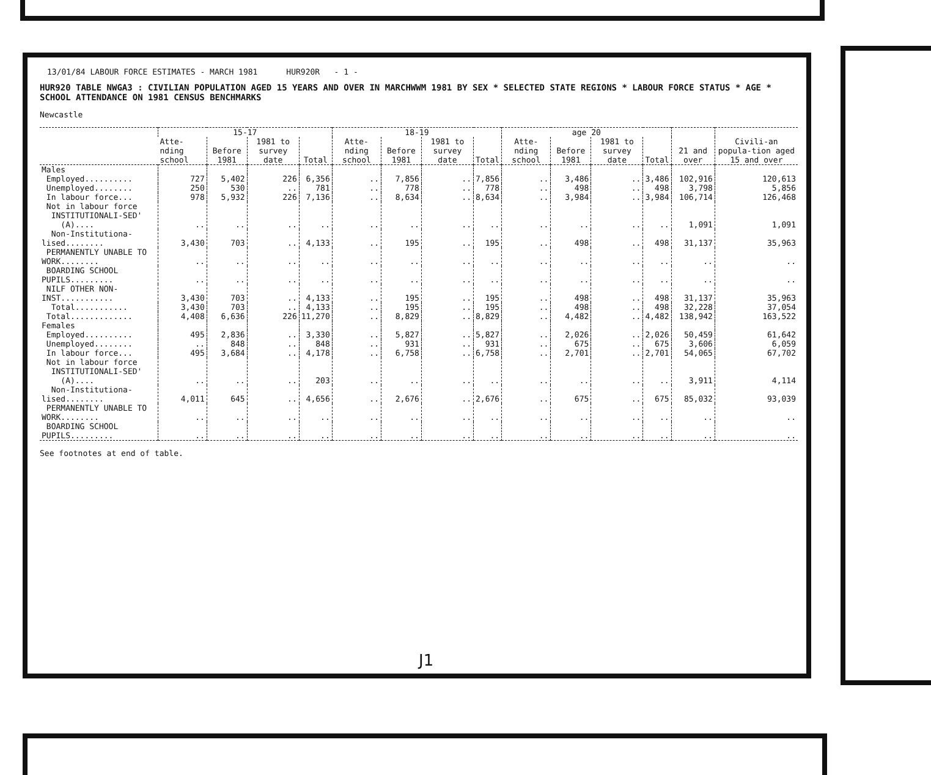13/01/84 LABOUR FORCE ESTIMATES - MARCH 1981 HUR920R - 1 -
HUR920 TABLE NWGA3 : CIVILIAN POPULATION AGED 15 YEARS AND OVER IN MARCHWWM 1981 BY SEX * SELECTED STATE REGIONS * LABOUR FORCE STATUS * AGE * SCHOOL ATTENDANCE ON 1981 CENSUS BENCHMARKS
Newcastle
| | 15-17 | | | | 18-19 | | | | age 20 | | | | 21 and over | Civili-an popula-tion aged 15 and over |
| --- | --- | --- | --- | --- | --- | --- | --- | --- | --- | --- | --- | --- | --- | --- |
| | Atte-nding school | Before 1981 | 1981 to survey date | Total | Atte-nding school | Before 1981 | 1981 to survey date | Total | Atte-nding school | Before 1981 | 1981 to survey date | Total | | |
| Males | | | | | | | | | | | | | | |
| Employed.......... | 727 | 5,402 | 226 | 6,356 | .. | 7,856 | .. | 7,856 | .. | 3,486 | .. | 3,486 | 102,916 | 120,613 |
| Unemployed........ | 250 | 530 | .. | 781 | .. | 778 | .. | 778 | .. | 498 | .. | 498 | 3,798 | 5,856 |
| In labour force... | 978 | 5,932 | 226 | 7,136 | .. | 8,634 | .. | 8,634 | .. | 3,984 | .. | 3,984 | 106,714 | 126,468 |
| Not in labour force INSTITUTIONALI-SED' (A).... | .. | .. | .. | .. | .. | .. | .. | .. | .. | .. | .. | .. | 1,091 | 1,091 |
| Non-Institutiona-lised........ | 3,430 | 703 | .. | 4,133 | .. | 195 | .. | 195 | .. | 498 | .. | 498 | 31,137 | 35,963 |
| PERMANENTLY UNABLE TO WORK........ | .. | .. | .. | .. | .. | .. | .. | .. | .. | .. | .. | .. | .. | .. |
| BOARDING SCHOOL PUPILS......... | .. | .. | .. | .. | .. | .. | .. | .. | .. | .. | .. | .. | .. | .. |
| NILF OTHER NON-INST........... | 3,430 | 703 | .. | 4,133 | .. | 195 | .. | 195 | .. | 498 | .. | 498 | 31,137 | 35,963 |
| Total........... | 3,430 | 703 | .. | 4,133 | .. | 195 | .. | 195 | .. | 498 | .. | 498 | 32,228 | 37,054 |
| Total............. | 4,408 | 6,636 | 226 | 11,270 | .. | 8,829 | .. | 8,829 | .. | 4,482 | .. | 4,482 | 138,942 | 163,522 |
| Females | | | | | | | | | | | | | | |
| Employed.......... | 495 | 2,836 | .. | 3,330 | .. | 5,827 | .. | 5,827 | .. | 2,026 | .. | 2,026 | 50,459 | 61,642 |
| Unemployed........ | .. | 848 | .. | 848 | .. | 931 | .. | 931 | .. | 675 | .. | 675 | 3,606 | 6,059 |
| In labour force... | 495 | 3,684 | .. | 4,178 | .. | 6,758 | .. | 6,758 | .. | 2,701 | .. | 2,701 | 54,065 | 67,702 |
| Not in labour force INSTITUTIONALI-SED' (A).... | .. | .. | .. | 203 | .. | .. | .. | .. | .. | .. | .. | .. | 3,911 | 4,114 |
| Non-Institutiona-lised........ | 4,011 | 645 | .. | 4,656 | .. | 2,676 | .. | 2,676 | .. | 675 | .. | 675 | 85,032 | 93,039 |
| PERMANENTLY UNABLE TO WORK........ | .. | .. | .. | .. | .. | .. | .. | .. | .. | .. | .. | .. | .. | .. |
| BOARDING SCHOOL PUPILS......... | .. | .. | .. | .. | .. | .. | .. | .. | .. | .. | .. | .. | .. | .. |
See footnotes at end of table.
J1